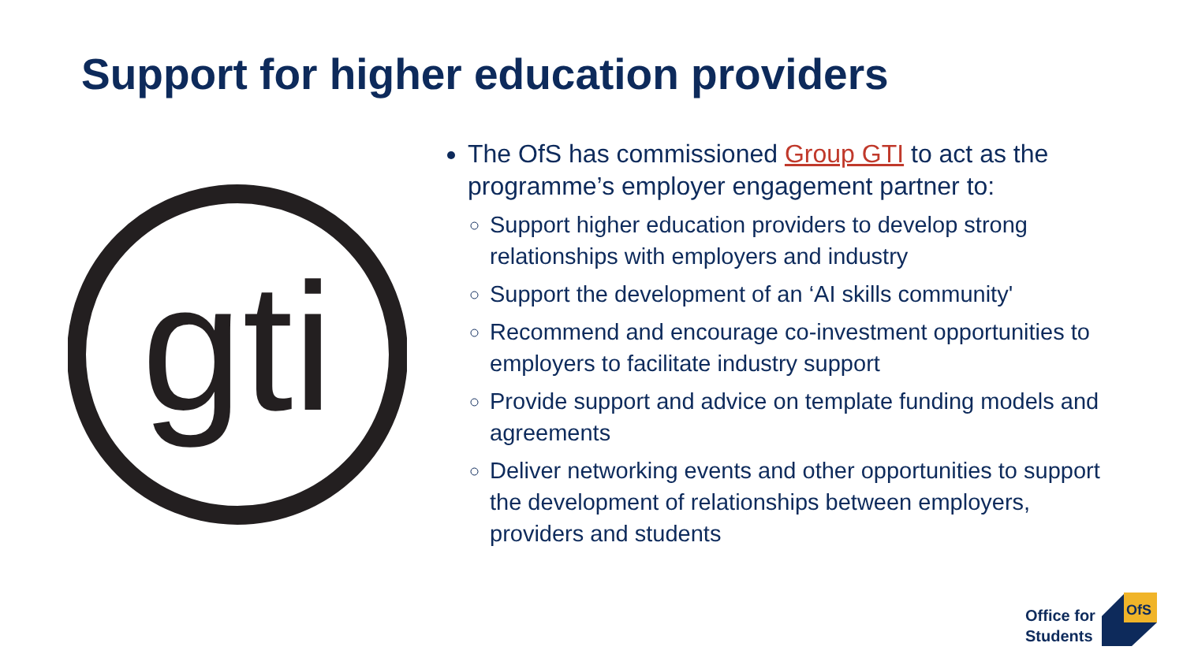Support for higher education providers
gti
The OfS has commissioned Group GTI to act as the programme’s employer engagement partner to:
Support higher education providers to develop strong relationships with employers and industry
Support the development of an ‘AI skills community'
Recommend and encourage co-investment opportunities to employers to facilitate industry support
Provide support and advice on template funding models and agreements
Deliver networking events and other opportunities to support the development of relationships between employers, providers and students
Office for
Students
OfS